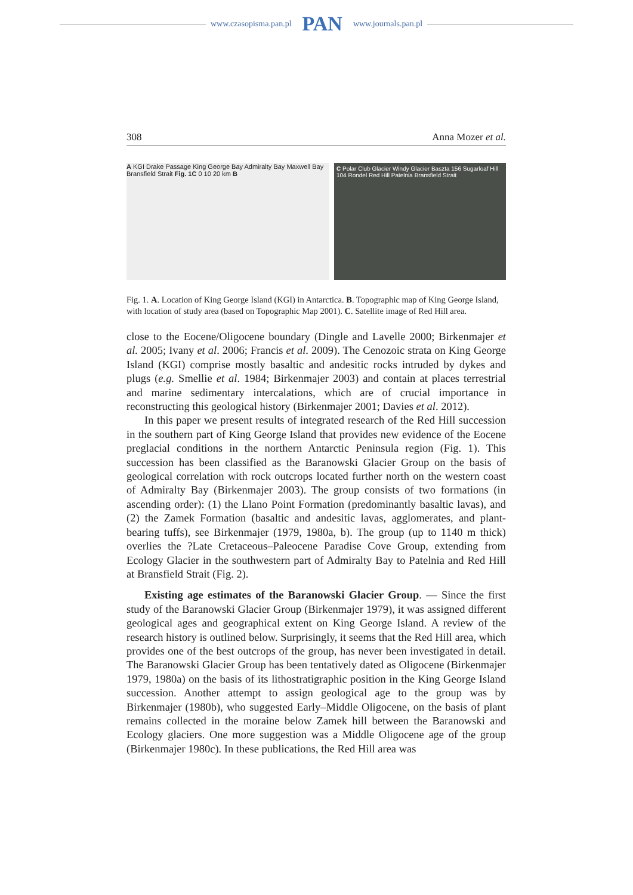www.czasopisma.pan.pl PAN www.journals.pan.pl
308 Anna Mozer et al.
A KGI Drake Passage King George Bay Admiralty Bay Maxwell Bay Bransfield Strait Fig. 1C 0 10 20 km B
C Polar Club Glacier Windy Glacier Baszta 156 Sugarloaf Hill 104 Rondel Red Hill Patelnia Bransfield Strait
Fig. 1. A. Location of King George Island (KGI) in Antarctica. B. Topographic map of King George Island, with location of study area (based on Topographic Map 2001). C. Satellite image of Red Hill area.
close to the Eocene/Oligocene boundary (Dingle and Lavelle 2000; Birkenmajer et al. 2005; Ivany et al. 2006; Francis et al. 2009). The Cenozoic strata on King George Island (KGI) comprise mostly basaltic and andesitic rocks intruded by dykes and plugs (e.g. Smellie et al. 1984; Birkenmajer 2003) and contain at places terrestrial and marine sedimentary intercalations, which are of crucial importance in reconstructing this geological history (Birkenmajer 2001; Davies et al. 2012).
In this paper we present results of integrated research of the Red Hill succession in the southern part of King George Island that provides new evidence of the Eocene preglacial conditions in the northern Antarctic Peninsula region (Fig. 1). This succession has been classified as the Baranowski Glacier Group on the basis of geological correlation with rock outcrops located further north on the western coast of Admiralty Bay (Birkenmajer 2003). The group consists of two formations (in ascending order): (1) the Llano Point Formation (predominantly basaltic lavas), and (2) the Zamek Formation (basaltic and andesitic lavas, agglomerates, and plant-bearing tuffs), see Birkenmajer (1979, 1980a, b). The group (up to 1140 m thick) overlies the ?Late Cretaceous–Paleocene Paradise Cove Group, extending from Ecology Glacier in the southwestern part of Admiralty Bay to Patelnia and Red Hill at Bransfield Strait (Fig. 2).
Existing age estimates of the Baranowski Glacier Group. — Since the first study of the Baranowski Glacier Group (Birkenmajer 1979), it was assigned different geological ages and geographical extent on King George Island. A review of the research history is outlined below. Surprisingly, it seems that the Red Hill area, which provides one of the best outcrops of the group, has never been investigated in detail. The Baranowski Glacier Group has been tentatively dated as Oligocene (Birkenmajer 1979, 1980a) on the basis of its lithostratigraphic position in the King George Island succession. Another attempt to assign geological age to the group was by Birkenmajer (1980b), who suggested Early–Middle Oligocene, on the basis of plant remains collected in the moraine below Zamek hill between the Baranowski and Ecology glaciers. One more suggestion was a Middle Oligocene age of the group (Birkenmajer 1980c). In these publications, the Red Hill area was